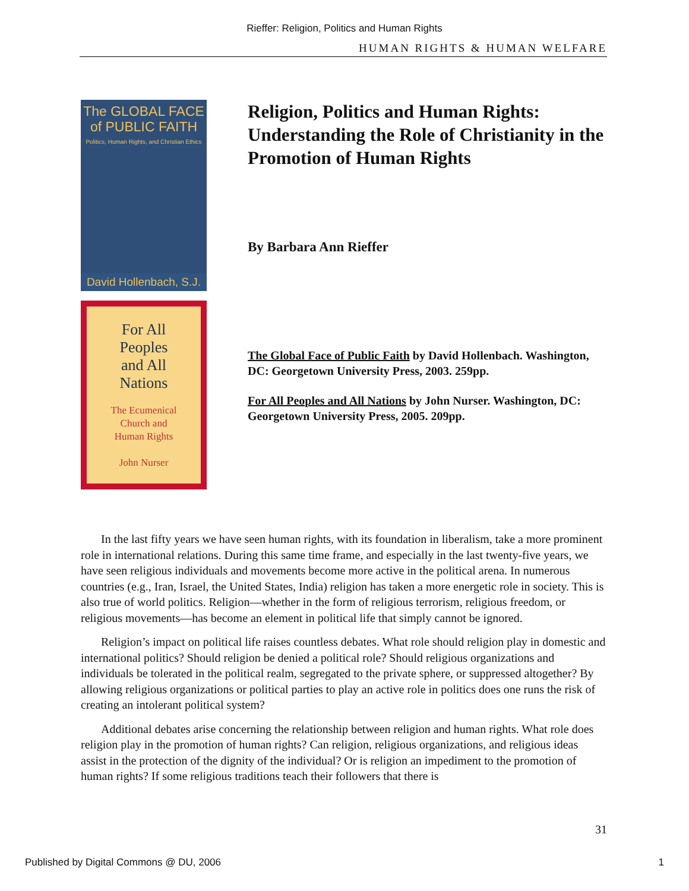Rieffer: Religion, Politics and Human Rights
HUMAN RIGHTS & HUMAN WELFARE
The GLOBAL FACE
of PUBLIC FAITH
Politics, Human Rights, and Christian Ethics
David Hollenbach, S.J.
For All
Peoples
and All
Nations
The Ecumenical
Church and
Human Rights
John Nurser
Religion, Politics and Human Rights: Understanding the Role of Christianity in the Promotion of Human Rights
By Barbara Ann Rieffer
The Global Face of Public Faith by David Hollenbach. Washington, DC: Georgetown University Press, 2003. 259pp.
For All Peoples and All Nations by John Nurser. Washington, DC: Georgetown University Press, 2005. 209pp.
In the last fifty years we have seen human rights, with its foundation in liberalism, take a more prominent role in international relations. During this same time frame, and especially in the last twenty-five years, we have seen religious individuals and movements become more active in the political arena. In numerous countries (e.g., Iran, Israel, the United States, India) religion has taken a more energetic role in society. This is also true of world politics. Religion—whether in the form of religious terrorism, religious freedom, or religious movements—has become an element in political life that simply cannot be ignored.
Religion’s impact on political life raises countless debates. What role should religion play in domestic and international politics? Should religion be denied a political role? Should religious organizations and individuals be tolerated in the political realm, segregated to the private sphere, or suppressed altogether? By allowing religious organizations or political parties to play an active role in politics does one runs the risk of creating an intolerant political system?
Additional debates arise concerning the relationship between religion and human rights. What role does religion play in the promotion of human rights? Can religion, religious organizations, and religious ideas assist in the protection of the dignity of the individual? Or is religion an impediment to the promotion of human rights? If some religious traditions teach their followers that there is
31
Published by Digital Commons @ DU, 2006 1